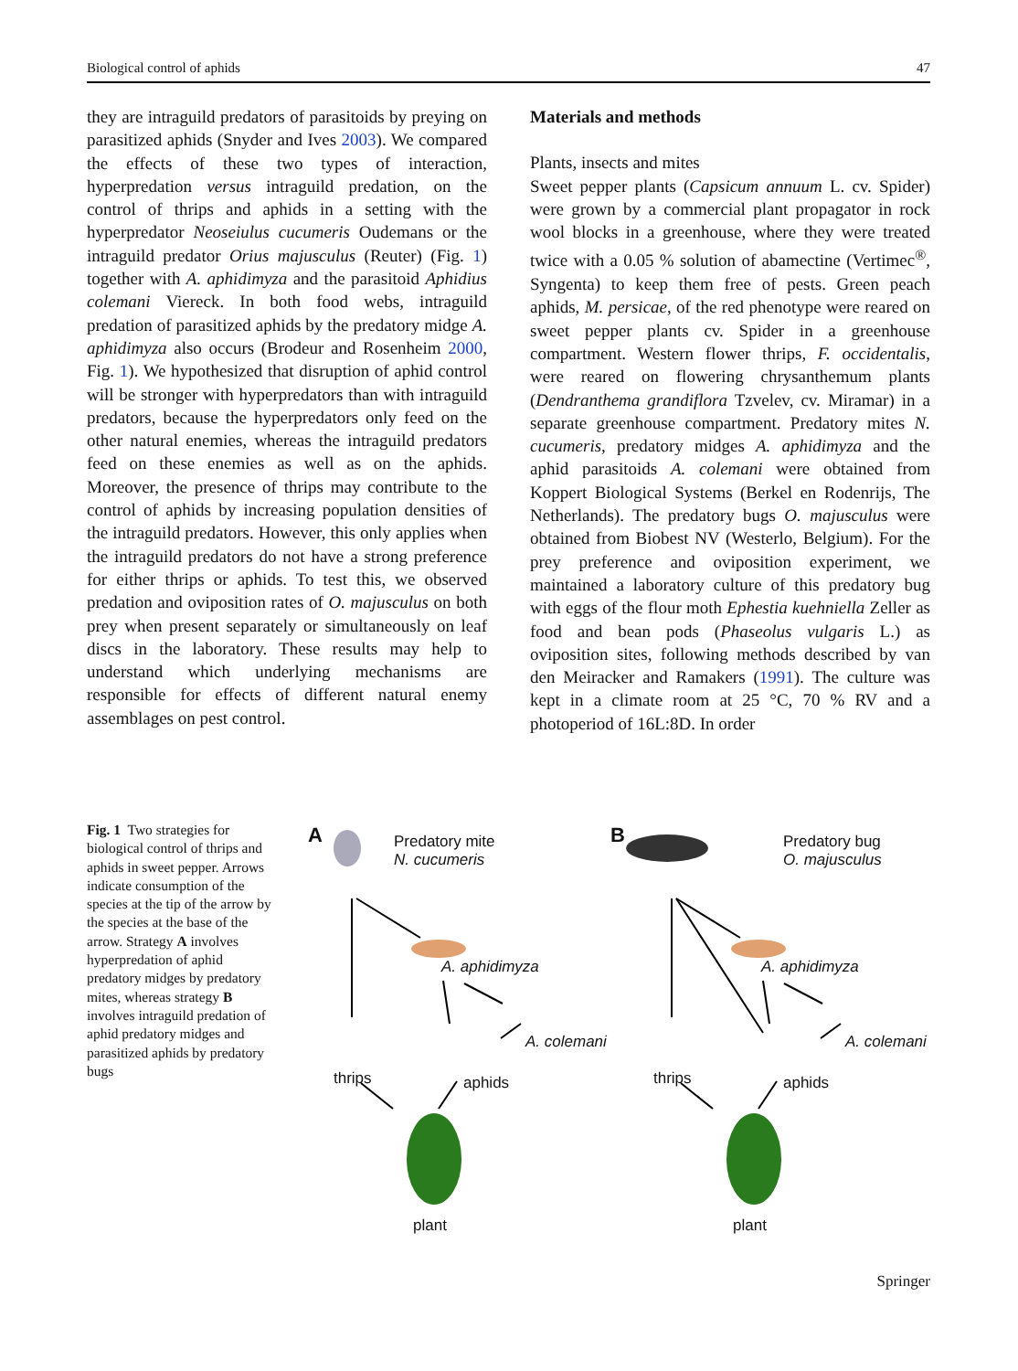Biological control of aphids 47
they are intraguild predators of parasitoids by preying on parasitized aphids (Snyder and Ives 2003). We compared the effects of these two types of interaction, hyperpredation versus intraguild predation, on the control of thrips and aphids in a setting with the hyperpredator Neoseiulus cucumeris Oudemans or the intraguild predator Orius majusculus (Reuter) (Fig. 1) together with A. aphidimyza and the parasitoid Aphidius colemani Viereck. In both food webs, intraguild predation of parasitized aphids by the predatory midge A. aphidimyza also occurs (Brodeur and Rosenheim 2000, Fig. 1). We hypothesized that disruption of aphid control will be stronger with hyperpredators than with intraguild predators, because the hyperpredators only feed on the other natural enemies, whereas the intraguild predators feed on these enemies as well as on the aphids. Moreover, the presence of thrips may contribute to the control of aphids by increasing population densities of the intraguild predators. However, this only applies when the intraguild predators do not have a strong preference for either thrips or aphids. To test this, we observed predation and oviposition rates of O. majusculus on both prey when present separately or simultaneously on leaf discs in the laboratory. These results may help to understand which underlying mechanisms are responsible for effects of different natural enemy assemblages on pest control.
Materials and methods
Plants, insects and mites
Sweet pepper plants (Capsicum annuum L. cv. Spider) were grown by a commercial plant propagator in rock wool blocks in a greenhouse, where they were treated twice with a 0.05 % solution of abamectine (Vertimec<sup>®</sup>, Syngenta) to keep them free of pests. Green peach aphids, M. persicae, of the red phenotype were reared on sweet pepper plants cv. Spider in a greenhouse compartment. Western flower thrips, F. occidentalis, were reared on flowering chrysanthemum plants (Dendranthema grandiflora Tzvelev, cv. Miramar) in a separate greenhouse compartment. Predatory mites N. cucumeris, predatory midges A. aphidimyza and the aphid parasitoids A. colemani were obtained from Koppert Biological Systems (Berkel en Rodenrijs, The Netherlands). The predatory bugs O. majusculus were obtained from Biobest NV (Westerlo, Belgium). For the prey preference and oviposition experiment, we maintained a laboratory culture of this predatory bug with eggs of the flour moth Ephestia kuehniella Zeller as food and bean pods (Phaseolus vulgaris L.) as oviposition sites, following methods described by van den Meiracker and Ramakers (1991). The culture was kept in a climate room at 25 °C, 70 % RV and a photoperiod of 16L:8D. In order
Fig. 1 Two strategies for biological control of thrips and aphids in sweet pepper. Arrows indicate consumption of the species at the tip of the arrow by the species at the base of the arrow. Strategy A involves hyperpredation of aphid predatory midges by predatory mites, whereas strategy B involves intraguild predation of aphid predatory midges and parasitized aphids by predatory bugs
A
Predatory mite
N. cucumeris
A. aphidimyza
A. colemani
thrips aphids
plant
B
Predatory bug
O. majusculus
A. aphidimyza
A. colemani
thrips aphids
plant
Springer